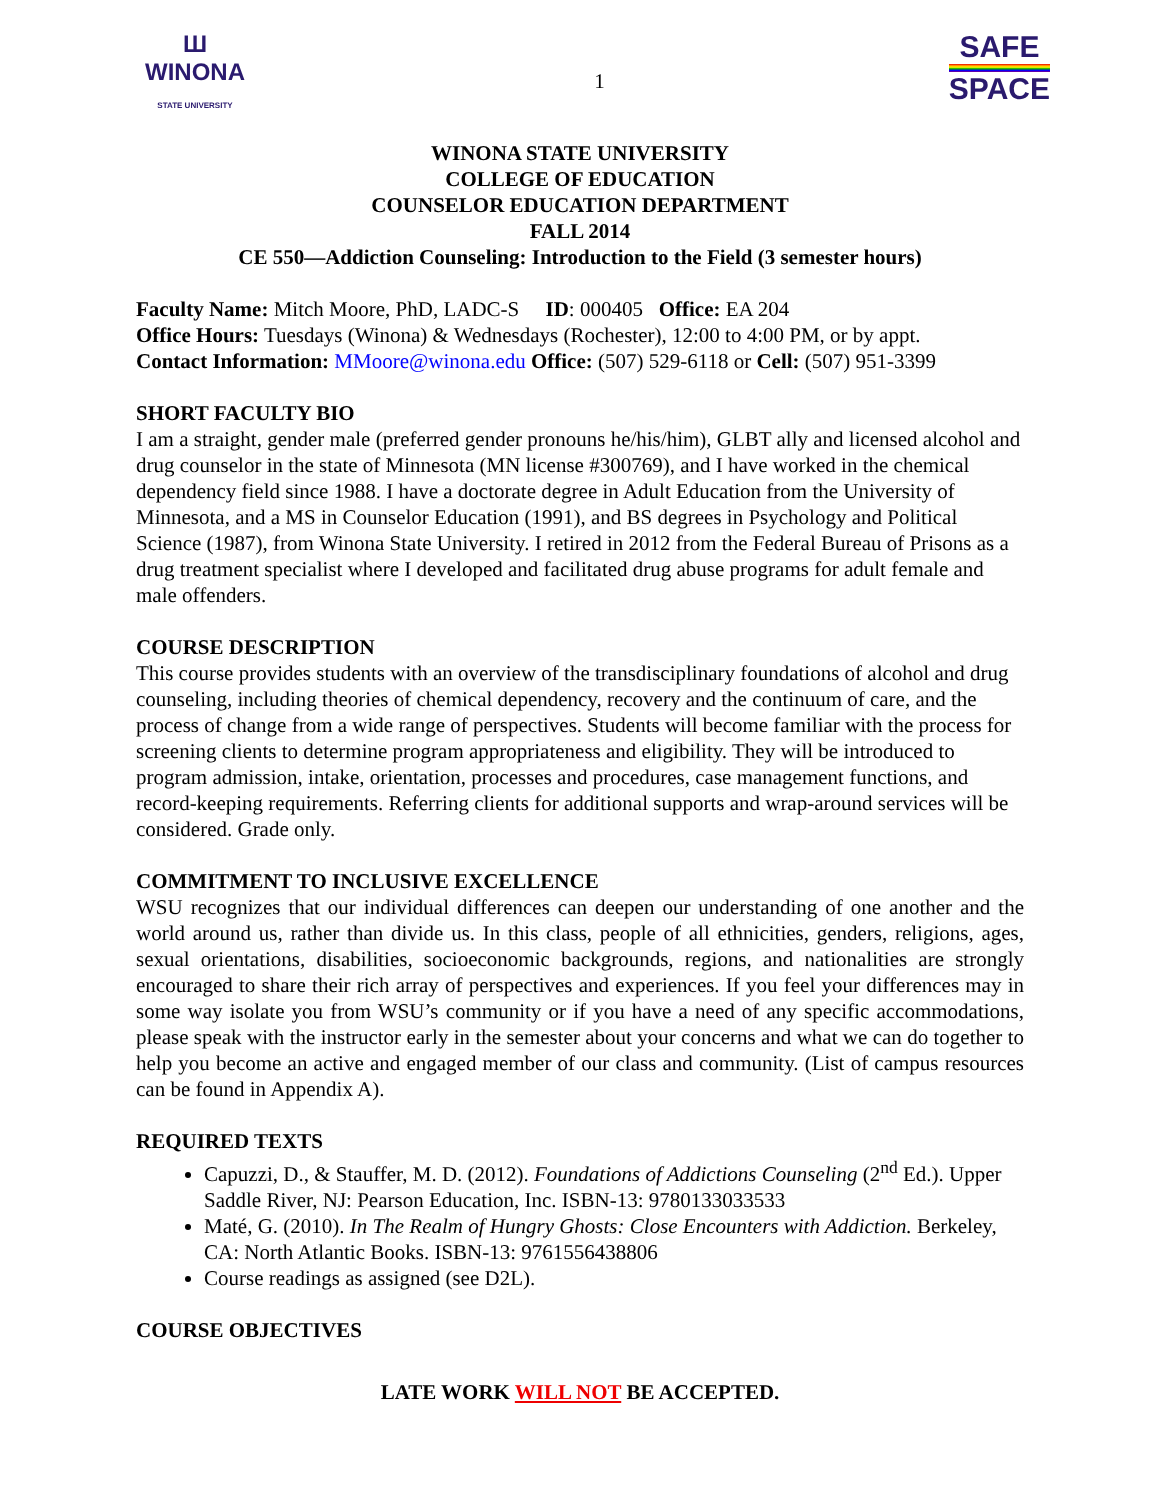Ш
WINONA
STATE UNIVERSITY
1
SAFE
SPACE
WINONA STATE UNIVERSITY
COLLEGE OF EDUCATION
COUNSELOR EDUCATION DEPARTMENT
FALL 2014
CE 550—Addiction Counseling: Introduction to the Field (3 semester hours)
Faculty Name: Mitch Moore, PhD, LADC-S ID: 000405 Office: EA 204
Office Hours: Tuesdays (Winona) & Wednesdays (Rochester), 12:00 to 4:00 PM, or by appt.
Contact Information: MMoore@winona.edu Office: (507) 529-6118 or Cell: (507) 951-3399
SHORT FACULTY BIO
I am a straight, gender male (preferred gender pronouns he/his/him), GLBT ally and licensed alcohol and drug counselor in the state of Minnesota (MN license #300769), and I have worked in the chemical dependency field since 1988. I have a doctorate degree in Adult Education from the University of Minnesota, and a MS in Counselor Education (1991), and BS degrees in Psychology and Political Science (1987), from Winona State University. I retired in 2012 from the Federal Bureau of Prisons as a drug treatment specialist where I developed and facilitated drug abuse programs for adult female and male offenders.
COURSE DESCRIPTION
This course provides students with an overview of the transdisciplinary foundations of alcohol and drug counseling, including theories of chemical dependency, recovery and the continuum of care, and the process of change from a wide range of perspectives. Students will become familiar with the process for screening clients to determine program appropriateness and eligibility. They will be introduced to program admission, intake, orientation, processes and procedures, case management functions, and record-keeping requirements. Referring clients for additional supports and wrap-around services will be considered. Grade only.
COMMITMENT TO INCLUSIVE EXCELLENCE
WSU recognizes that our individual differences can deepen our understanding of one another and the world around us, rather than divide us. In this class, people of all ethnicities, genders, religions, ages, sexual orientations, disabilities, socioeconomic backgrounds, regions, and nationalities are strongly encouraged to share their rich array of perspectives and experiences. If you feel your differences may in some way isolate you from WSU’s community or if you have a need of any specific accommodations, please speak with the instructor early in the semester about your concerns and what we can do together to help you become an active and engaged member of our class and community. (List of campus resources can be found in Appendix A).
REQUIRED TEXTS
Capuzzi, D., & Stauffer, M. D. (2012). Foundations of Addictions Counseling (2<sup>nd</sup> Ed.). Upper Saddle River, NJ: Pearson Education, Inc. ISBN-13: 9780133033533
Maté, G. (2010). In The Realm of Hungry Ghosts: Close Encounters with Addiction. Berkeley, CA: North Atlantic Books. ISBN-13: 9761556438806
Course readings as assigned (see D2L).
COURSE OBJECTIVES
LATE WORK WILL NOT BE ACCEPTED.